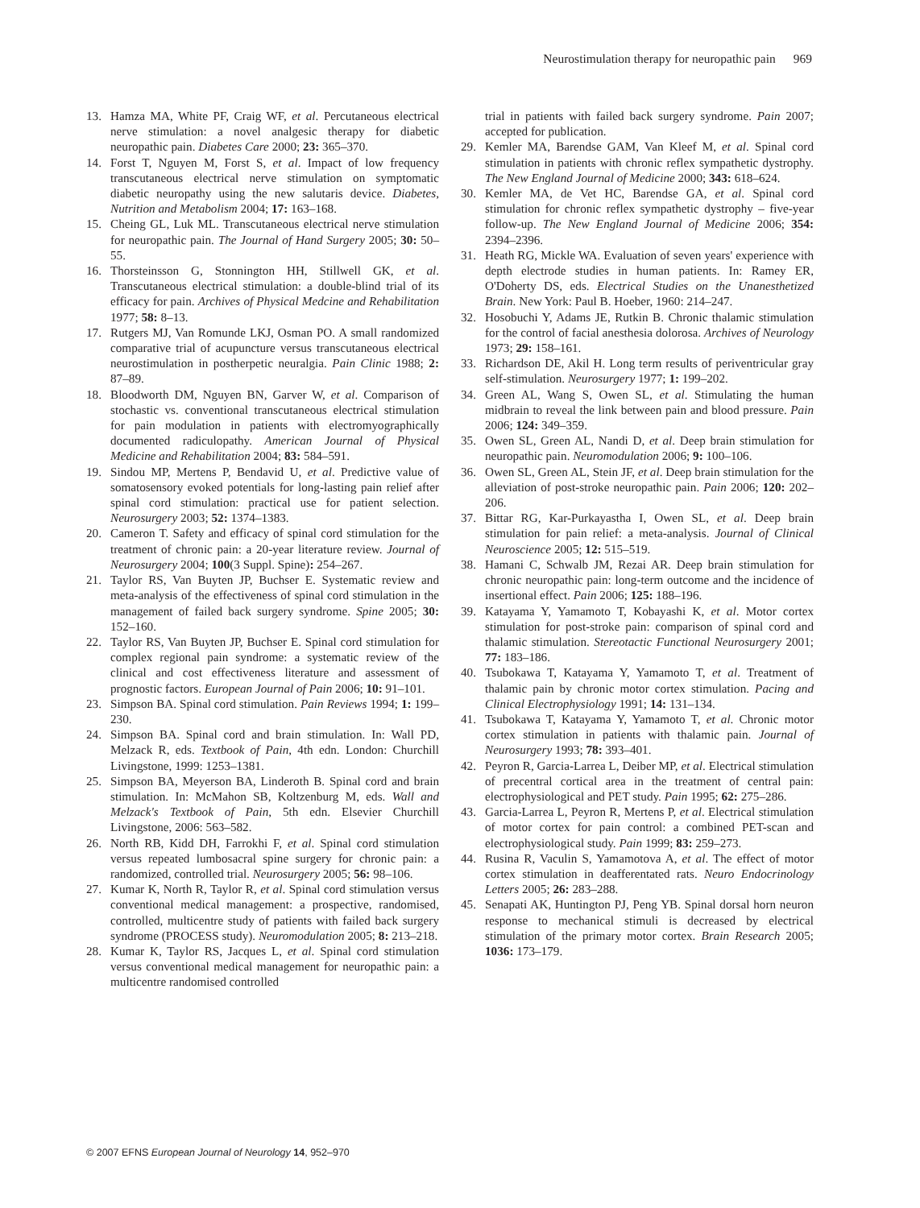Neurostimulation therapy for neuropathic pain 969
13. Hamza MA, White PF, Craig WF, et al. Percutaneous electrical nerve stimulation: a novel analgesic therapy for diabetic neuropathic pain. Diabetes Care 2000; 23: 365–370.
14. Forst T, Nguyen M, Forst S, et al. Impact of low frequency transcutaneous electrical nerve stimulation on symptomatic diabetic neuropathy using the new salutaris device. Diabetes, Nutrition and Metabolism 2004; 17: 163–168.
15. Cheing GL, Luk ML. Transcutaneous electrical nerve stimulation for neuropathic pain. The Journal of Hand Surgery 2005; 30: 50–55.
16. Thorsteinsson G, Stonnington HH, Stillwell GK, et al. Transcutaneous electrical stimulation: a double-blind trial of its efficacy for pain. Archives of Physical Medcine and Rehabilitation 1977; 58: 8–13.
17. Rutgers MJ, Van Romunde LKJ, Osman PO. A small randomized comparative trial of acupuncture versus transcutaneous electrical neurostimulation in postherpetic neuralgia. Pain Clinic 1988; 2: 87–89.
18. Bloodworth DM, Nguyen BN, Garver W, et al. Comparison of stochastic vs. conventional transcutaneous electrical stimulation for pain modulation in patients with electromyographically documented radiculopathy. American Journal of Physical Medicine and Rehabilitation 2004; 83: 584–591.
19. Sindou MP, Mertens P, Bendavid U, et al. Predictive value of somatosensory evoked potentials for long-lasting pain relief after spinal cord stimulation: practical use for patient selection. Neurosurgery 2003; 52: 1374–1383.
20. Cameron T. Safety and efficacy of spinal cord stimulation for the treatment of chronic pain: a 20-year literature review. Journal of Neurosurgery 2004; 100(3 Suppl. Spine): 254–267.
21. Taylor RS, Van Buyten JP, Buchser E. Systematic review and meta-analysis of the effectiveness of spinal cord stimulation in the management of failed back surgery syndrome. Spine 2005; 30: 152–160.
22. Taylor RS, Van Buyten JP, Buchser E. Spinal cord stimulation for complex regional pain syndrome: a systematic review of the clinical and cost effectiveness literature and assessment of prognostic factors. European Journal of Pain 2006; 10: 91–101.
23. Simpson BA. Spinal cord stimulation. Pain Reviews 1994; 1: 199–230.
24. Simpson BA. Spinal cord and brain stimulation. In: Wall PD, Melzack R, eds. Textbook of Pain, 4th edn. London: Churchill Livingstone, 1999: 1253–1381.
25. Simpson BA, Meyerson BA, Linderoth B. Spinal cord and brain stimulation. In: McMahon SB, Koltzenburg M, eds. Wall and Melzack's Textbook of Pain, 5th edn. Elsevier Churchill Livingstone, 2006: 563–582.
26. North RB, Kidd DH, Farrokhi F, et al. Spinal cord stimulation versus repeated lumbosacral spine surgery for chronic pain: a randomized, controlled trial. Neurosurgery 2005; 56: 98–106.
27. Kumar K, North R, Taylor R, et al. Spinal cord stimulation versus conventional medical management: a prospective, randomised, controlled, multicentre study of patients with failed back surgery syndrome (PROCESS study). Neuromodulation 2005; 8: 213–218.
28. Kumar K, Taylor RS, Jacques L, et al. Spinal cord stimulation versus conventional medical management for neuropathic pain: a multicentre randomised controlled
trial in patients with failed back surgery syndrome. Pain 2007; accepted for publication.
29. Kemler MA, Barendse GAM, Van Kleef M, et al. Spinal cord stimulation in patients with chronic reflex sympathetic dystrophy. The New England Journal of Medicine 2000; 343: 618–624.
30. Kemler MA, de Vet HC, Barendse GA, et al. Spinal cord stimulation for chronic reflex sympathetic dystrophy – five-year follow-up. The New England Journal of Medicine 2006; 354: 2394–2396.
31. Heath RG, Mickle WA. Evaluation of seven years' experience with depth electrode studies in human patients. In: Ramey ER, O'Doherty DS, eds. Electrical Studies on the Unanesthetized Brain. New York: Paul B. Hoeber, 1960: 214–247.
32. Hosobuchi Y, Adams JE, Rutkin B. Chronic thalamic stimulation for the control of facial anesthesia dolorosa. Archives of Neurology 1973; 29: 158–161.
33. Richardson DE, Akil H. Long term results of periventricular gray self-stimulation. Neurosurgery 1977; 1: 199–202.
34. Green AL, Wang S, Owen SL, et al. Stimulating the human midbrain to reveal the link between pain and blood pressure. Pain 2006; 124: 349–359.
35. Owen SL, Green AL, Nandi D, et al. Deep brain stimulation for neuropathic pain. Neuromodulation 2006; 9: 100–106.
36. Owen SL, Green AL, Stein JF, et al. Deep brain stimulation for the alleviation of post-stroke neuropathic pain. Pain 2006; 120: 202–206.
37. Bittar RG, Kar-Purkayastha I, Owen SL, et al. Deep brain stimulation for pain relief: a meta-analysis. Journal of Clinical Neuroscience 2005; 12: 515–519.
38. Hamani C, Schwalb JM, Rezai AR. Deep brain stimulation for chronic neuropathic pain: long-term outcome and the incidence of insertional effect. Pain 2006; 125: 188–196.
39. Katayama Y, Yamamoto T, Kobayashi K, et al. Motor cortex stimulation for post-stroke pain: comparison of spinal cord and thalamic stimulation. Stereotactic Functional Neurosurgery 2001; 77: 183–186.
40. Tsubokawa T, Katayama Y, Yamamoto T, et al. Treatment of thalamic pain by chronic motor cortex stimulation. Pacing and Clinical Electrophysiology 1991; 14: 131–134.
41. Tsubokawa T, Katayama Y, Yamamoto T, et al. Chronic motor cortex stimulation in patients with thalamic pain. Journal of Neurosurgery 1993; 78: 393–401.
42. Peyron R, Garcia-Larrea L, Deiber MP, et al. Electrical stimulation of precentral cortical area in the treatment of central pain: electrophysiological and PET study. Pain 1995; 62: 275–286.
43. Garcia-Larrea L, Peyron R, Mertens P, et al. Electrical stimulation of motor cortex for pain control: a combined PET-scan and electrophysiological study. Pain 1999; 83: 259–273.
44. Rusina R, Vaculin S, Yamamotova A, et al. The effect of motor cortex stimulation in deafferentated rats. Neuro Endocrinology Letters 2005; 26: 283–288.
45. Senapati AK, Huntington PJ, Peng YB. Spinal dorsal horn neuron response to mechanical stimuli is decreased by electrical stimulation of the primary motor cortex. Brain Research 2005; 1036: 173–179.
© 2007 EFNS European Journal of Neurology 14, 952–970